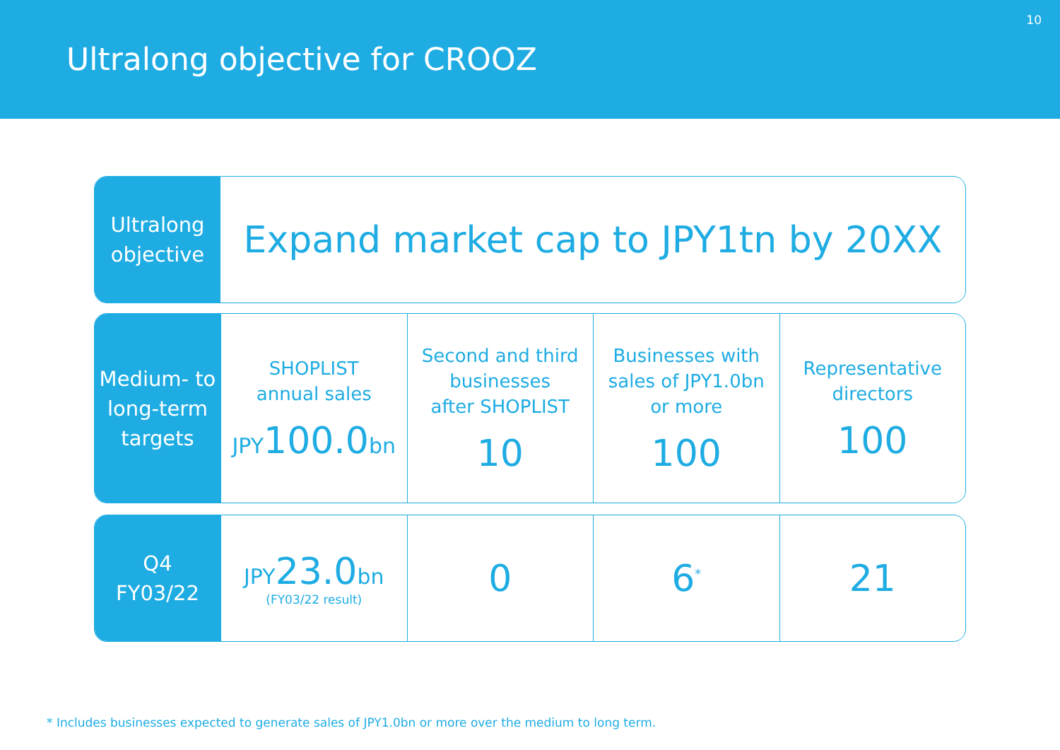Ultralong objective for CROOZ
10
Ultralong
objective
Expand market cap to JPY1tn by 20XX
Medium- to
long-term
targets
SHOPLIST
annual sales
JPY100.0bn
Second and third
businesses
after SHOPLIST
10
Businesses with
sales of JPY1.0bn
or more
100
Representative
directors
100
Q4
FY03/22
JPY23.0bn
(FY03/22 result)
0 6<sup>*</sup>
21
* Includes businesses expected to generate sales of JPY1.0bn or more over the medium to long term.